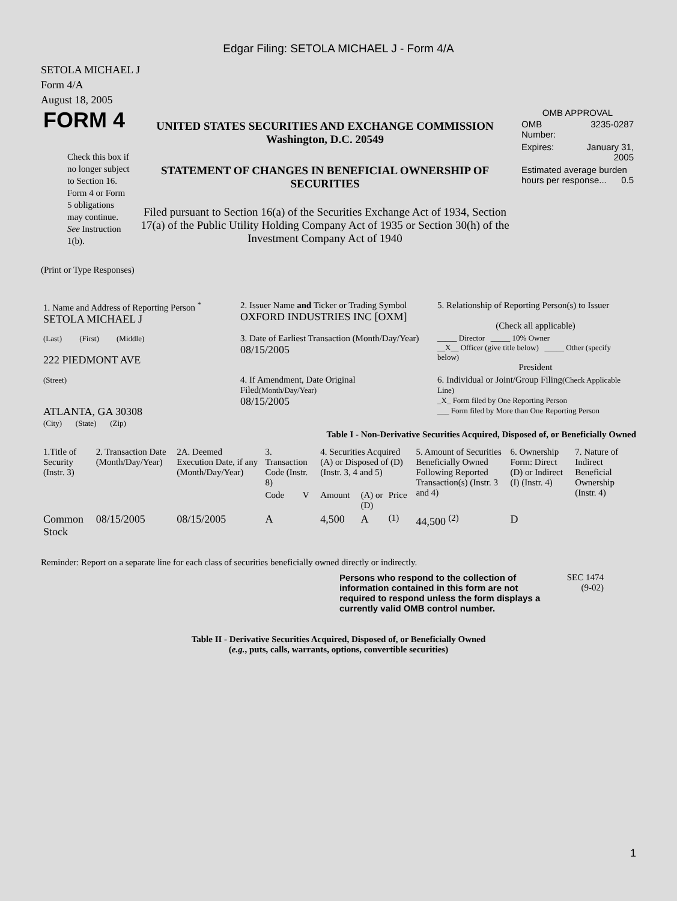Edgar Filing: SETOLA MICHAEL J - Form 4/A
SETOLA MICHAEL J
Form 4/A
August 18, 2005
FORM 4
Check this box if no longer subject to Section 16. Form 4 or Form 5 obligations may continue. See Instruction 1(b).
UNITED STATES SECURITIES AND EXCHANGE COMMISSION
Washington, D.C. 20549
STATEMENT OF CHANGES IN BENEFICIAL OWNERSHIP OF SECURITIES
Filed pursuant to Section 16(a) of the Securities Exchange Act of 1934, Section 17(a) of the Public Utility Holding Company Act of 1935 or Section 30(h) of the Investment Company Act of 1940
OMB APPROVAL
| OMB Number: | 3235-0287 |
| Expires: | January 31, 2005 |
| Estimated average burden hours per response... 0.5 | |
(Print or Type Responses)
| 1. Name and Address of Reporting Person <sup>*</sup> SETOLA MICHAEL J | 2. Issuer Name and Ticker or Trading Symbol OXFORD INDUSTRIES INC [OXM] | 5. Relationship of Reporting Person(s) to Issuer (Check all applicable) |
| (Last) (First) (Middle) 222 PIEDMONT AVE | 3. Date of Earliest Transaction (Month/Day/Year) 08/15/2005 | _____ Director _____ 10% Owner __X__ Officer (give title below) _____ Other (specify below) President |
| (Street) ATLANTA, GA 30308 (City) (State) (Zip) | 4. If Amendment, Date Original Filed (Month/Day/Year) 08/15/2005 | 6. Individual or Joint/Group Filing (Check Applicable Line) _X_ Form filed by One Reporting Person ___ Form filed by More than One Reporting Person |
Table I - Non-Derivative Securities Acquired, Disposed of, or Beneficially Owned
| 1.Title of Security (Instr. 3) | 2. Transaction Date (Month/Day/Year) | 2A. Deemed Execution Date, if any (Month/Day/Year) | 3. Transaction Code (Instr. 8) | | 4. Securities Acquired (A) or Disposed of (D) (Instr. 3, 4 and 5) | | | 5. Amount of Securities Beneficially Owned Following Reported Transaction(s) (Instr. 3 and 4) | 6. Ownership Form: Direct (D) or Indirect (I) (Instr. 4) | 7. Nature of Indirect Beneficial Ownership (Instr. 4) |
| --- | --- | --- | --- | --- | --- | --- | --- | --- | --- | --- |
| | | | Code | V | Amount | (A) or (D) | Price | | | |
| Common Stock | 08/15/2005 | 08/15/2005 | A | | 4,500 | A | <sup>(1)</sup> | 44,500 <sup>(2)</sup> | D | |
Reminder: Report on a separate line for each class of securities beneficially owned directly or indirectly.
Persons who respond to the collection of information contained in this form are not required to respond unless the form displays a currently valid OMB control number.
SEC 1474
(9-02)
Table II - Derivative Securities Acquired, Disposed of, or Beneficially Owned
(e.g., puts, calls, warrants, options, convertible securities)
1